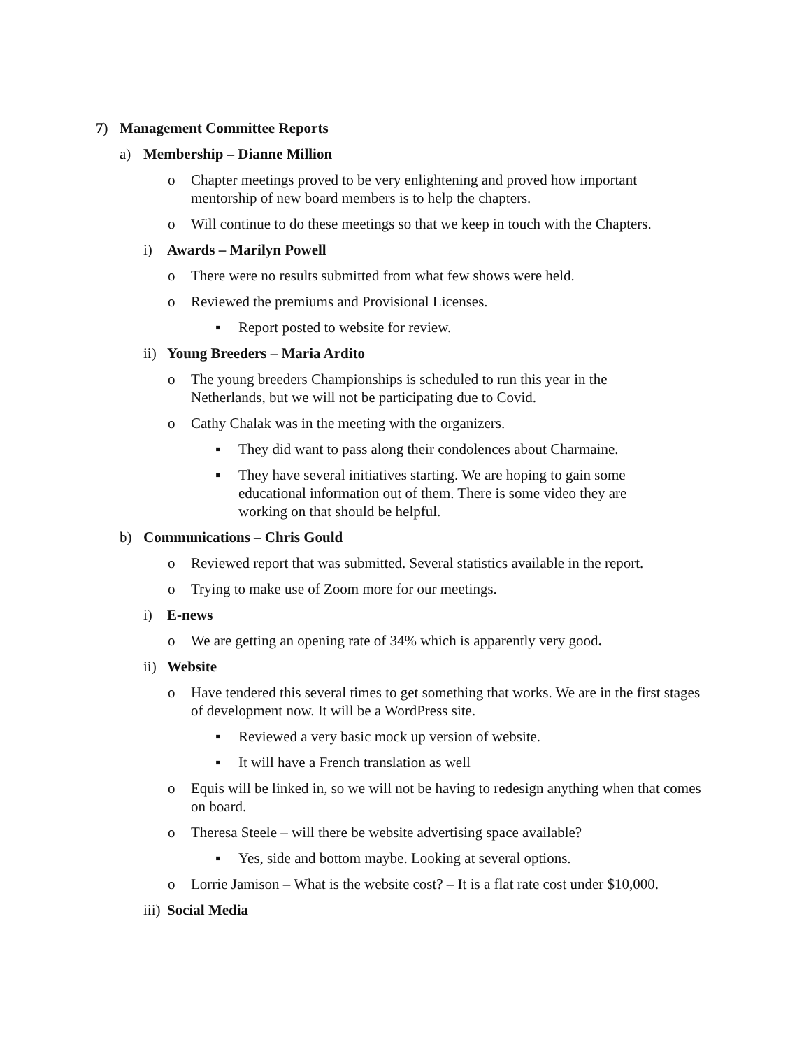7) Management Committee Reports
a) Membership – Dianne Million
o Chapter meetings proved to be very enlightening and proved how important mentorship of new board members is to help the chapters.
o Will continue to do these meetings so that we keep in touch with the Chapters.
i) Awards – Marilyn Powell
o There were no results submitted from what few shows were held.
o Reviewed the premiums and Provisional Licenses.
▪ Report posted to website for review.
ii) Young Breeders – Maria Ardito
o The young breeders Championships is scheduled to run this year in the Netherlands, but we will not be participating due to Covid.
o Cathy Chalak was in the meeting with the organizers.
▪ They did want to pass along their condolences about Charmaine.
▪ They have several initiatives starting. We are hoping to gain some educational information out of them. There is some video they are working on that should be helpful.
b) Communications – Chris Gould
o Reviewed report that was submitted. Several statistics available in the report.
o Trying to make use of Zoom more for our meetings.
i) E-news
o We are getting an opening rate of 34% which is apparently very good.
ii) Website
o Have tendered this several times to get something that works. We are in the first stages of development now. It will be a WordPress site.
▪ Reviewed a very basic mock up version of website.
▪ It will have a French translation as well
o Equis will be linked in, so we will not be having to redesign anything when that comes on board.
o Theresa Steele – will there be website advertising space available?
▪ Yes, side and bottom maybe. Looking at several options.
o Lorrie Jamison – What is the website cost? – It is a flat rate cost under $10,000.
iii) Social Media